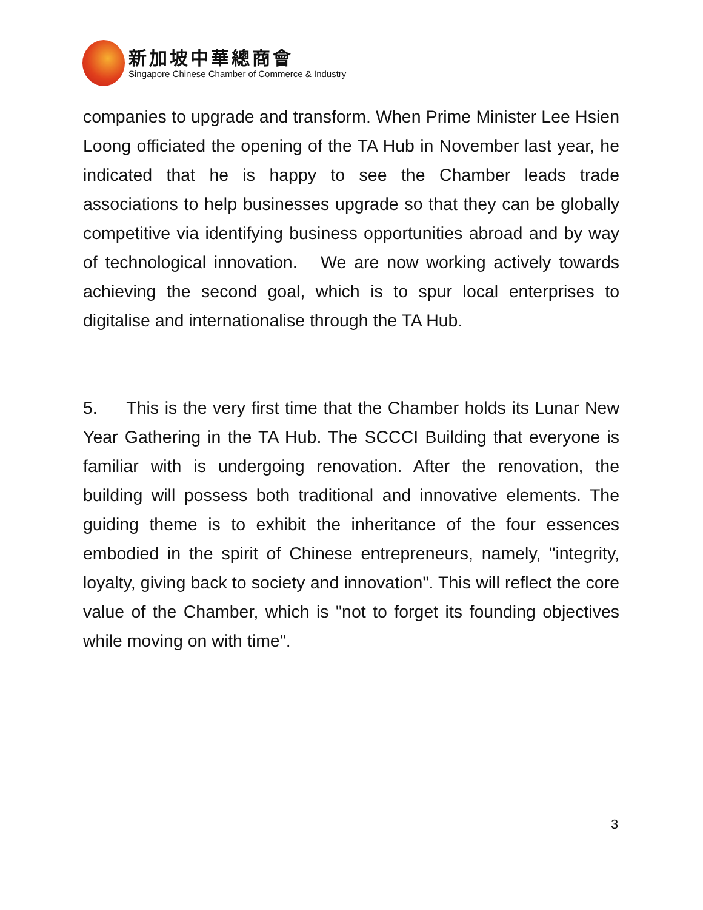新加坡中華總商會
Singapore Chinese Chamber of Commerce & Industry
companies to upgrade and transform. When Prime Minister Lee Hsien Loong officiated the opening of the TA Hub in November last year, he indicated that he is happy to see the Chamber leads trade associations to help businesses upgrade so that they can be globally competitive via identifying business opportunities abroad and by way of technological innovation. We are now working actively towards achieving the second goal, which is to spur local enterprises to digitalise and internationalise through the TA Hub.
5. This is the very first time that the Chamber holds its Lunar New Year Gathering in the TA Hub. The SCCCI Building that everyone is familiar with is undergoing renovation. After the renovation, the building will possess both traditional and innovative elements. The guiding theme is to exhibit the inheritance of the four essences embodied in the spirit of Chinese entrepreneurs, namely, "integrity, loyalty, giving back to society and innovation". This will reflect the core value of the Chamber, which is "not to forget its founding objectives while moving on with time".
3